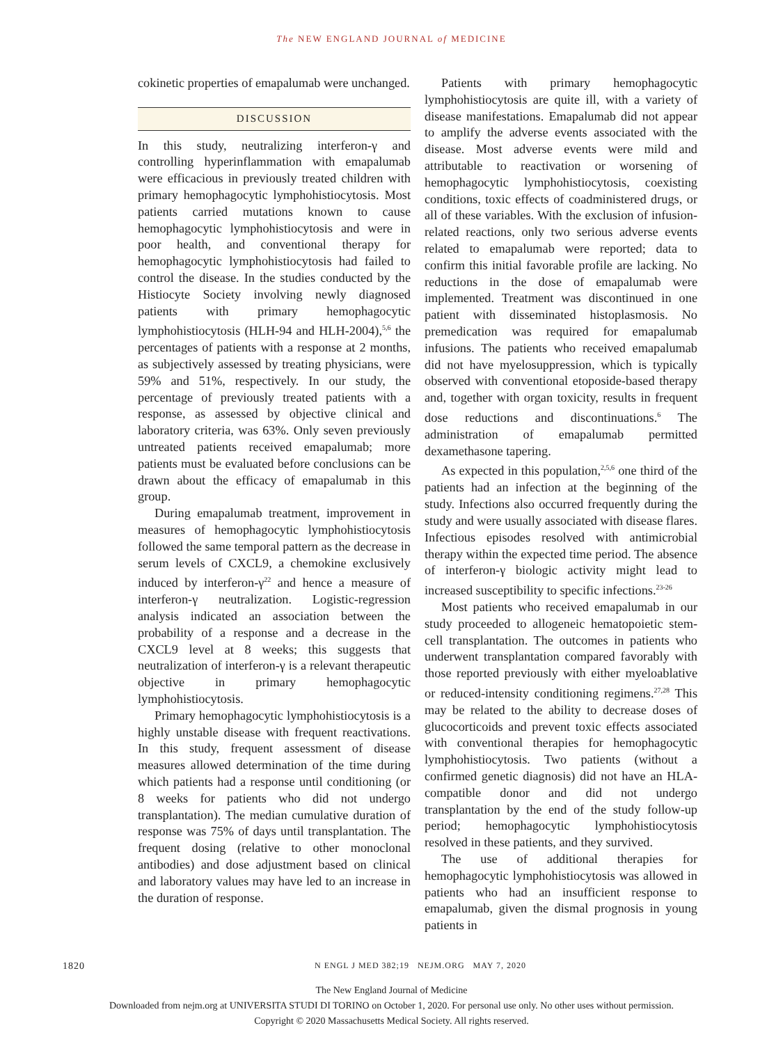The NEW ENGLAND JOURNAL of MEDICINE
cokinetic properties of emapalumab were unchanged.
DISCUSSION
In this study, neutralizing interferon-γ and controlling hyperinflammation with emapalumab were efficacious in previously treated children with primary hemophagocytic lymphohistiocytosis. Most patients carried mutations known to cause hemophagocytic lymphohistiocytosis and were in poor health, and conventional therapy for hemophagocytic lymphohistiocytosis had failed to control the disease. In the studies conducted by the Histiocyte Society involving newly diagnosed patients with primary hemophagocytic lymphohistiocytosis (HLH-94 and HLH-2004),<sup>5,6</sup> the percentages of patients with a response at 2 months, as subjectively assessed by treating physicians, were 59% and 51%, respectively. In our study, the percentage of previously treated patients with a response, as assessed by objective clinical and laboratory criteria, was 63%. Only seven previously untreated patients received emapalumab; more patients must be evaluated before conclusions can be drawn about the efficacy of emapalumab in this group.
During emapalumab treatment, improvement in measures of hemophagocytic lymphohistiocytosis followed the same temporal pattern as the decrease in serum levels of CXCL9, a chemokine exclusively induced by interferon-γ<sup>22</sup> and hence a measure of interferon-γ neutralization. Logistic-regression analysis indicated an association between the probability of a response and a decrease in the CXCL9 level at 8 weeks; this suggests that neutralization of interferon-γ is a relevant therapeutic objective in primary hemophagocytic lymphohistiocytosis.
Primary hemophagocytic lymphohistiocytosis is a highly unstable disease with frequent reactivations. In this study, frequent assessment of disease measures allowed determination of the time during which patients had a response until conditioning (or 8 weeks for patients who did not undergo transplantation). The median cumulative duration of response was 75% of days until transplantation. The frequent dosing (relative to other monoclonal antibodies) and dose adjustment based on clinical and laboratory values may have led to an increase in the duration of response.
Patients with primary hemophagocytic lymphohistiocytosis are quite ill, with a variety of disease manifestations. Emapalumab did not appear to amplify the adverse events associated with the disease. Most adverse events were mild and attributable to reactivation or worsening of hemophagocytic lymphohistiocytosis, coexisting conditions, toxic effects of coadministered drugs, or all of these variables. With the exclusion of infusion-related reactions, only two serious adverse events related to emapalumab were reported; data to confirm this initial favorable profile are lacking. No reductions in the dose of emapalumab were implemented. Treatment was discontinued in one patient with disseminated histoplasmosis. No premedication was required for emapalumab infusions. The patients who received emapalumab did not have myelosuppression, which is typically observed with conventional etoposide-based therapy and, together with organ toxicity, results in frequent dose reductions and discontinuations.<sup>6</sup> The administration of emapalumab permitted dexamethasone tapering.
As expected in this population,<sup>2,5,6</sup> one third of the patients had an infection at the beginning of the study. Infections also occurred frequently during the study and were usually associated with disease flares. Infectious episodes resolved with antimicrobial therapy within the expected time period. The absence of interferon-γ biologic activity might lead to increased susceptibility to specific infections.<sup>23-26</sup>
Most patients who received emapalumab in our study proceeded to allogeneic hematopoietic stem-cell transplantation. The outcomes in patients who underwent transplantation compared favorably with those reported previously with either myeloablative or reduced-intensity conditioning regimens.<sup>27,28</sup> This may be related to the ability to decrease doses of glucocorticoids and prevent toxic effects associated with conventional therapies for hemophagocytic lymphohistiocytosis. Two patients (without a confirmed genetic diagnosis) did not have an HLA-compatible donor and did not undergo transplantation by the end of the study follow-up period; hemophagocytic lymphohistiocytosis resolved in these patients, and they survived.
The use of additional therapies for hemophagocytic lymphohistiocytosis was allowed in patients who had an insufficient response to emapalumab, given the dismal prognosis in young patients in
1820 N ENGL J MED 382;19 NEJM.ORG MAY 7, 2020
The New England Journal of Medicine
Downloaded from nejm.org at UNIVERSITA STUDI DI TORINO on October 1, 2020. For personal use only. No other uses without permission.
Copyright © 2020 Massachusetts Medical Society. All rights reserved.